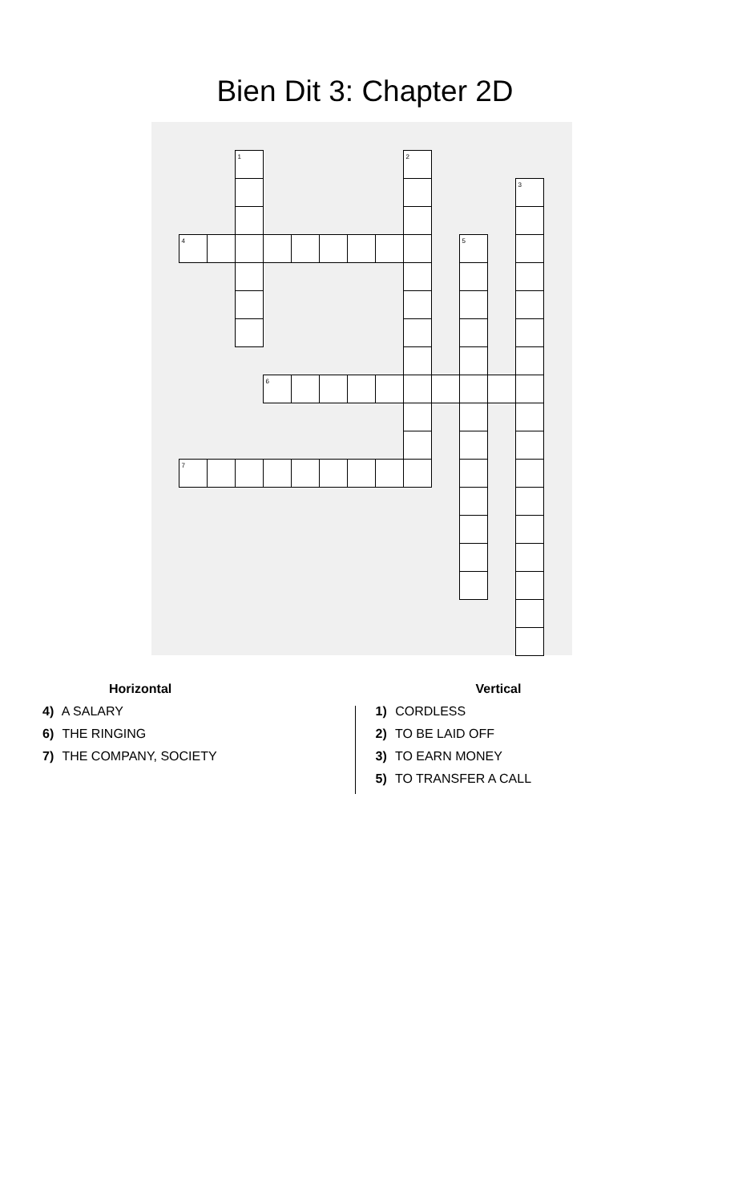Bien Dit 3: Chapter 2D
1
2
3
4
5
6
7
Horizontal
4) A SALARY
6) THE RINGING
7) THE COMPANY, SOCIETY
Vertical
1) CORDLESS
2) TO BE LAID OFF
3) TO EARN MONEY
5) TO TRANSFER A CALL